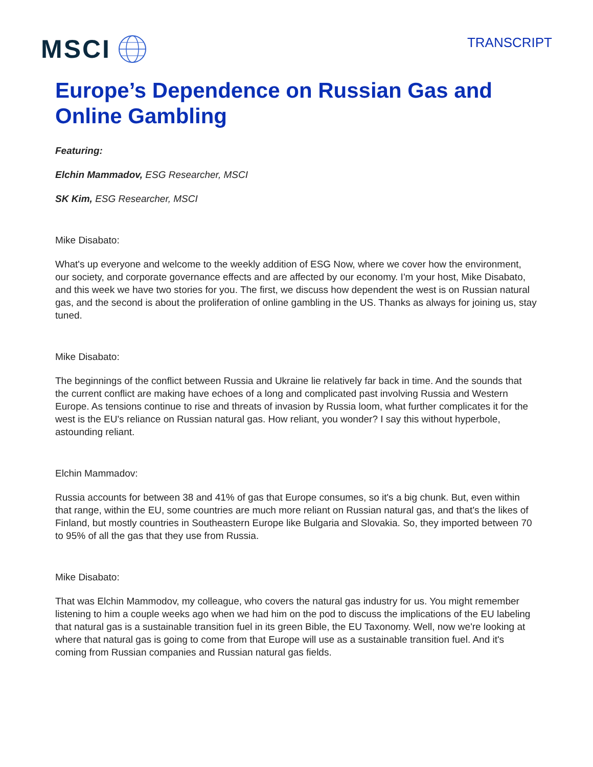MSCI
TRANSCRIPT
Europe’s Dependence on Russian Gas and Online Gambling
Featuring:
Elchin Mammadov, ESG Researcher, MSCI
SK Kim, ESG Researcher, MSCI
Mike Disabato:
What's up everyone and welcome to the weekly addition of ESG Now, where we cover how the environment, our society, and corporate governance effects and are affected by our economy. I'm your host, Mike Disabato, and this week we have two stories for you. The first, we discuss how dependent the west is on Russian natural gas, and the second is about the proliferation of online gambling in the US. Thanks as always for joining us, stay tuned.
Mike Disabato:
The beginnings of the conflict between Russia and Ukraine lie relatively far back in time. And the sounds that the current conflict are making have echoes of a long and complicated past involving Russia and Western Europe. As tensions continue to rise and threats of invasion by Russia loom, what further complicates it for the west is the EU's reliance on Russian natural gas. How reliant, you wonder? I say this without hyperbole, astounding reliant.
Elchin Mammadov:
Russia accounts for between 38 and 41% of gas that Europe consumes, so it's a big chunk. But, even within that range, within the EU, some countries are much more reliant on Russian natural gas, and that's the likes of Finland, but mostly countries in Southeastern Europe like Bulgaria and Slovakia. So, they imported between 70 to 95% of all the gas that they use from Russia.
Mike Disabato:
That was Elchin Mammodov, my colleague, who covers the natural gas industry for us. You might remember listening to him a couple weeks ago when we had him on the pod to discuss the implications of the EU labeling that natural gas is a sustainable transition fuel in its green Bible, the EU Taxonomy. Well, now we're looking at where that natural gas is going to come from that Europe will use as a sustainable transition fuel. And it's coming from Russian companies and Russian natural gas fields.